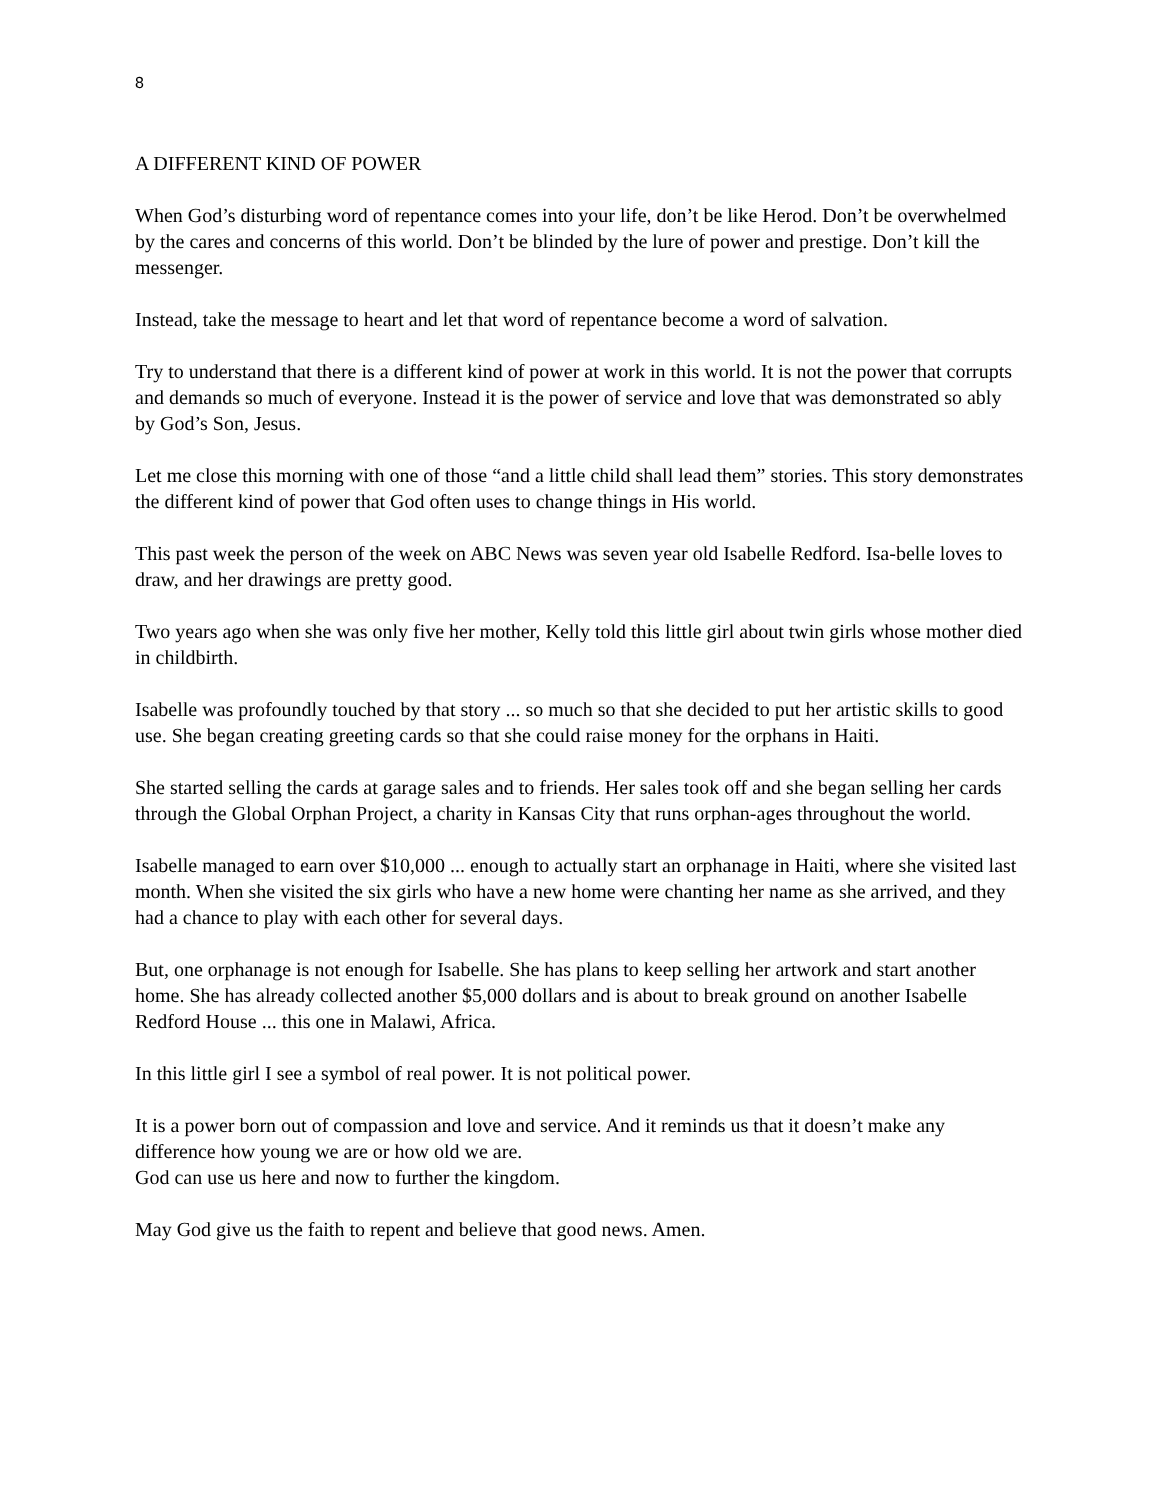8
A DIFFERENT KIND OF POWER
When God’s disturbing word of repentance comes into your life, don’t be like Herod. Don’t be overwhelmed by the cares and concerns of this world. Don’t be blinded by the lure of power and prestige. Don’t kill the messenger.
Instead, take the message to heart and let that word of repentance become a word of salvation.
Try to understand that there is a different kind of power at work in this world. It is not the power that corrupts and demands so much of everyone. Instead it is the power of service and love that was demonstrated so ably by God’s Son, Jesus.
Let me close this morning with one of those “and a little child shall lead them” stories. This story demonstrates the different kind of power that God often uses to change things in His world.
This past week the person of the week on ABC News was seven year old Isabelle Redford. Isa-belle loves to draw, and her drawings are pretty good.
Two years ago when she was only five her mother, Kelly told this little girl about twin girls whose mother died in childbirth.
Isabelle was profoundly touched by that story ... so much so that she decided to put her artistic skills to good use. She began creating greeting cards so that she could raise money for the orphans in Haiti.
She started selling the cards at garage sales and to friends. Her sales took off and she began selling her cards through the Global Orphan Project, a charity in Kansas City that runs orphan-ages throughout the world.
Isabelle managed to earn over $10,000 ... enough to actually start an orphanage in Haiti, where she visited last month. When she visited the six girls who have a new home were chanting her name as she arrived, and they had a chance to play with each other for several days.
But, one orphanage is not enough for Isabelle. She has plans to keep selling her artwork and start another home. She has already collected another $5,000 dollars and is about to break ground on another Isabelle Redford House ... this one in Malawi, Africa.
In this little girl I see a symbol of real power. It is not political power.
It is a power born out of compassion and love and service. And it reminds us that it doesn’t make any difference how young we are or how old we are.
God can use us here and now to further the kingdom.
May God give us the faith to repent and believe that good news. Amen.